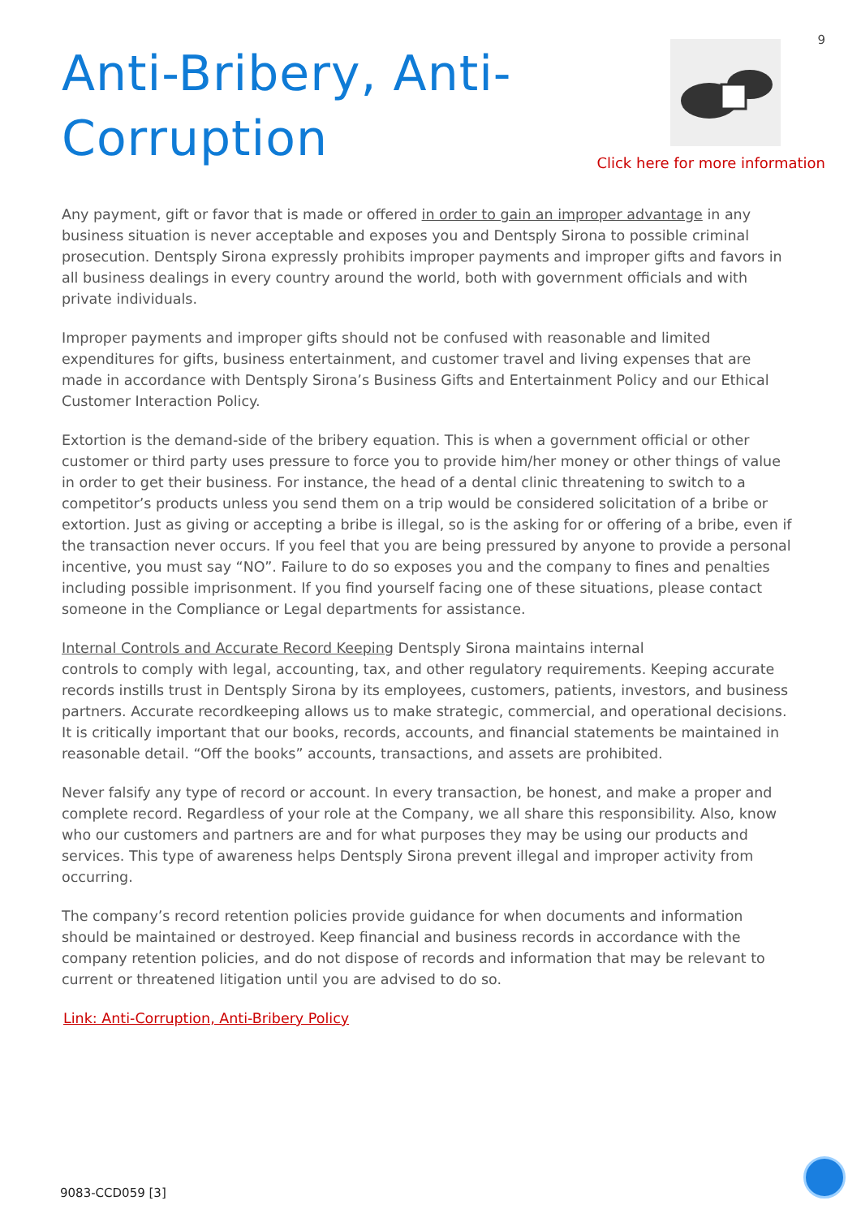Anti-Bribery, Anti-
Corruption
9
Click here for more information
Any payment, gift or favor that is made or offered in order to gain an improper advantage in any business situation is never acceptable and exposes you and Dentsply Sirona to possible criminal prosecution. Dentsply Sirona expressly prohibits improper payments and improper gifts and favors in all business dealings in every country around the world, both with government officials and with private individuals.
Improper payments and improper gifts should not be confused with reasonable and limited expenditures for gifts, business entertainment, and customer travel and living expenses that are made in accordance with Dentsply Sirona’s Business Gifts and Entertainment Policy and our Ethical Customer Interaction Policy.
Extortion is the demand-side of the bribery equation. This is when a government official or other customer or third party uses pressure to force you to provide him/her money or other things of value in order to get their business. For instance, the head of a dental clinic threatening to switch to a competitor’s products unless you send them on a trip would be considered solicitation of a bribe or extortion. Just as giving or accepting a bribe is illegal, so is the asking for or offering of a bribe, even if the transaction never occurs. If you feel that you are being pressured by anyone to provide a personal incentive, you must say “NO”. Failure to do so exposes you and the company to fines and penalties including possible imprisonment. If you find yourself facing one of these situations, please contact someone in the Compliance or Legal departments for assistance.
Internal Controls and Accurate Record Keeping Dentsply Sirona maintains internal
controls to comply with legal, accounting, tax, and other regulatory requirements. Keeping accurate records instills trust in Dentsply Sirona by its employees, customers, patients, investors, and business partners. Accurate recordkeeping allows us to make strategic, commercial, and operational decisions. It is critically important that our books, records, accounts, and financial statements be maintained in reasonable detail. “Off the books” accounts, transactions, and assets are prohibited.
Never falsify any type of record or account. In every transaction, be honest, and make a proper and complete record. Regardless of your role at the Company, we all share this responsibility. Also, know who our customers and partners are and for what purposes they may be using our products and services. This type of awareness helps Dentsply Sirona prevent illegal and improper activity from occurring.
The company’s record retention policies provide guidance for when documents and information should be maintained or destroyed. Keep financial and business records in accordance with the company retention policies, and do not dispose of records and information that may be relevant to current or threatened litigation until you are advised to do so.
Link: Anti-Corruption, Anti-Bribery Policy
9083-CCD059 [3]